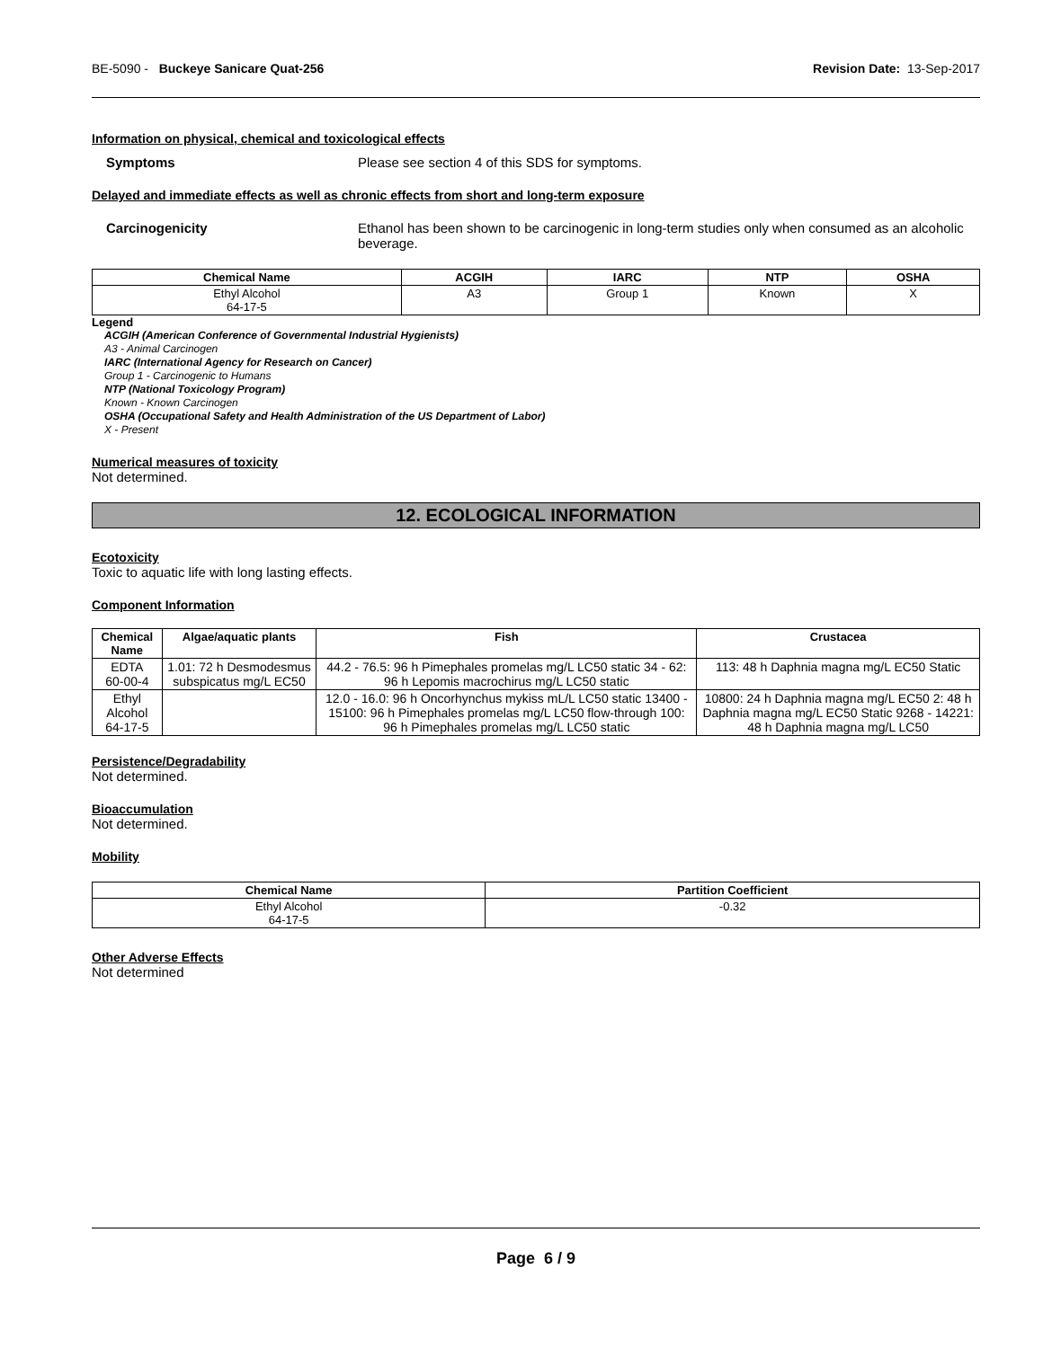BE-5090 - Buckeye Sanicare Quat-256 Revision Date: 13-Sep-2017
Information on physical, chemical and toxicological effects
Symptoms Please see section 4 of this SDS for symptoms.
Delayed and immediate effects as well as chronic effects from short and long-term exposure
Carcinogenicity Ethanol has been shown to be carcinogenic in long-term studies only when consumed as an alcoholic beverage.
| Chemical Name | ACGIH | IARC | NTP | OSHA |
| --- | --- | --- | --- | --- |
| Ethyl Alcohol 64-17-5 | A3 | Group 1 | Known | X |
Legend
ACGIH (American Conference of Governmental Industrial Hygienists)
A3 - Animal Carcinogen
IARC (International Agency for Research on Cancer)
Group 1 - Carcinogenic to Humans
NTP (National Toxicology Program)
Known - Known Carcinogen
OSHA (Occupational Safety and Health Administration of the US Department of Labor)
X - Present
Numerical measures of toxicity
Not determined.
12. ECOLOGICAL INFORMATION
Ecotoxicity
Toxic to aquatic life with long lasting effects.
Component Information
| Chemical Name | Algae/aquatic plants | Fish | Crustacea |
| --- | --- | --- | --- |
| EDTA 60-00-4 | 1.01: 72 h Desmodesmus subspicatus mg/L EC50 | 44.2 - 76.5: 96 h Pimephales promelas mg/L LC50 static 34 - 62: 96 h Lepomis macrochirus mg/L LC50 static | 113: 48 h Daphnia magna mg/L EC50 Static |
| Ethyl Alcohol 64-17-5 | | 12.0 - 16.0: 96 h Oncorhynchus mykiss mL/L LC50 static 13400 - 15100: 96 h Pimephales promelas mg/L LC50 flow-through 100: 96 h Pimephales promelas mg/L LC50 static | 10800: 24 h Daphnia magna mg/L EC50 2: 48 h Daphnia magna mg/L EC50 Static 9268 - 14221: 48 h Daphnia magna mg/L LC50 |
Persistence/Degradability
Not determined.
Bioaccumulation
Not determined.
Mobility
| Chemical Name | Partition Coefficient |
| --- | --- |
| Ethyl Alcohol 64-17-5 | -0.32 |
Other Adverse Effects
Not determined
Page 6 / 9